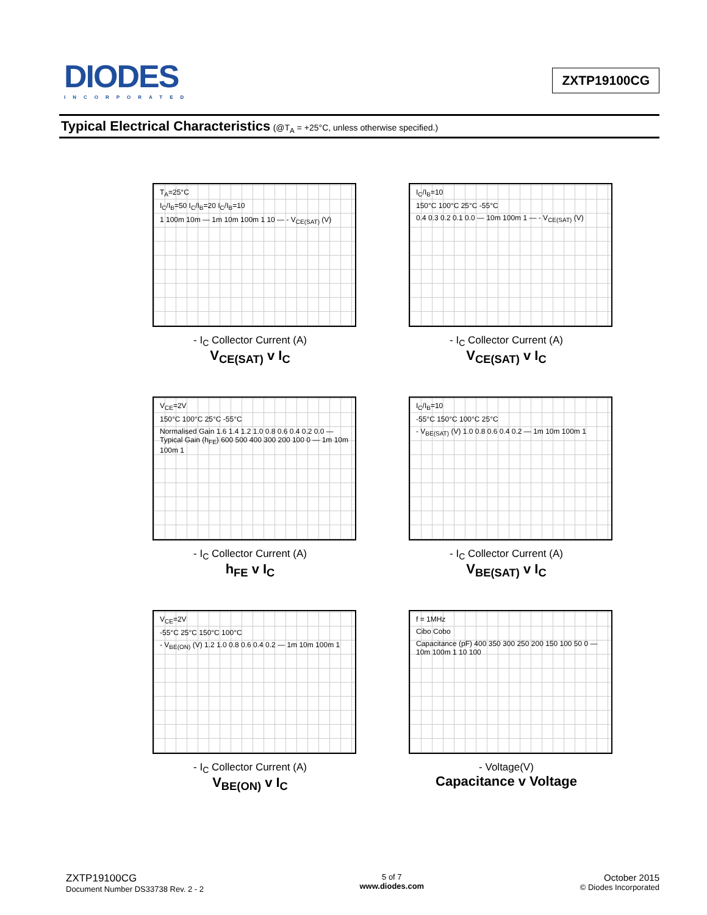DIODES
INCORPORATED
ZXTP19100CG
Typical Electrical Characteristics (@T<sub>A</sub> = +25°C, unless otherwise specified.)
T<sub>A</sub>=25°C
I<sub>C</sub>/I<sub>B</sub>=50 I<sub>C</sub>/I<sub>B</sub>=20 I<sub>C</sub>/I<sub>B</sub>=10
1 100m 10m — 1m 10m 100m 1 10 — - V<sub>CE(SAT)</sub> (V)
- I<sub>C</sub> Collector Current (A)
V<sub>CE(SAT)</sub> v I<sub>C</sub>
I<sub>C</sub>/I<sub>B</sub>=10
150°C 100°C 25°C -55°C
0.4 0.3 0.2 0.1 0.0 — 10m 100m 1 — - V<sub>CE(SAT)</sub> (V)
- I<sub>C</sub> Collector Current (A)
V<sub>CE(SAT)</sub> v I<sub>C</sub>
V<sub>CE</sub>=2V
150°C 100°C 25°C -55°C
Normalised Gain 1.6 1.4 1.2 1.0 0.8 0.6 0.4 0.2 0.0 — Typical Gain (h<sub>FE</sub>) 600 500 400 300 200 100 0 — 1m 10m 100m 1
- I<sub>C</sub> Collector Current (A)
h<sub>FE</sub> v I<sub>C</sub>
I<sub>C</sub>/I<sub>B</sub>=10
-55°C 150°C 100°C 25°C
- V<sub>BE(SAT)</sub> (V) 1.0 0.8 0.6 0.4 0.2 — 1m 10m 100m 1
- I<sub>C</sub> Collector Current (A)
V<sub>BE(SAT)</sub> v I<sub>C</sub>
V<sub>CE</sub>=2V
-55°C 25°C 150°C 100°C
- V<sub>BE(ON)</sub> (V) 1.2 1.0 0.8 0.6 0.4 0.2 — 1m 10m 100m 1
- I<sub>C</sub> Collector Current (A)
V<sub>BE(ON)</sub> v I<sub>C</sub>
f = 1MHz
Cibo Cobo
Capacitance (pF) 400 350 300 250 200 150 100 50 0 — 10m 100m 1 10 100
- Voltage(V)
Capacitance v Voltage
ZXTP19100CG
Document Number DS33738 Rev. 2 - 2
5 of 7
www.diodes.com
October 2015
© Diodes Incorporated